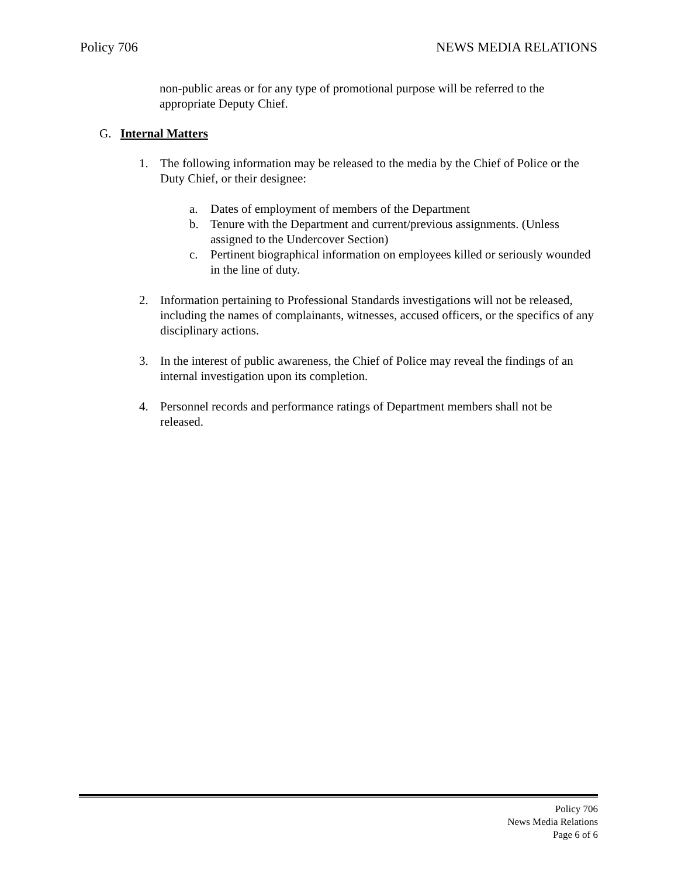Policy 706 NEWS MEDIA RELATIONS
non-public areas or for any type of promotional purpose will be referred to the appropriate Deputy Chief.
G. Internal Matters
1. The following information may be released to the media by the Chief of Police or the Duty Chief, or their designee:
a. Dates of employment of members of the Department
b. Tenure with the Department and current/previous assignments. (Unless assigned to the Undercover Section)
c. Pertinent biographical information on employees killed or seriously wounded in the line of duty.
2. Information pertaining to Professional Standards investigations will not be released, including the names of complainants, witnesses, accused officers, or the specifics of any disciplinary actions.
3. In the interest of public awareness, the Chief of Police may reveal the findings of an internal investigation upon its completion.
4. Personnel records and performance ratings of Department members shall not be released.
Policy 706
News Media Relations
Page 6 of 6